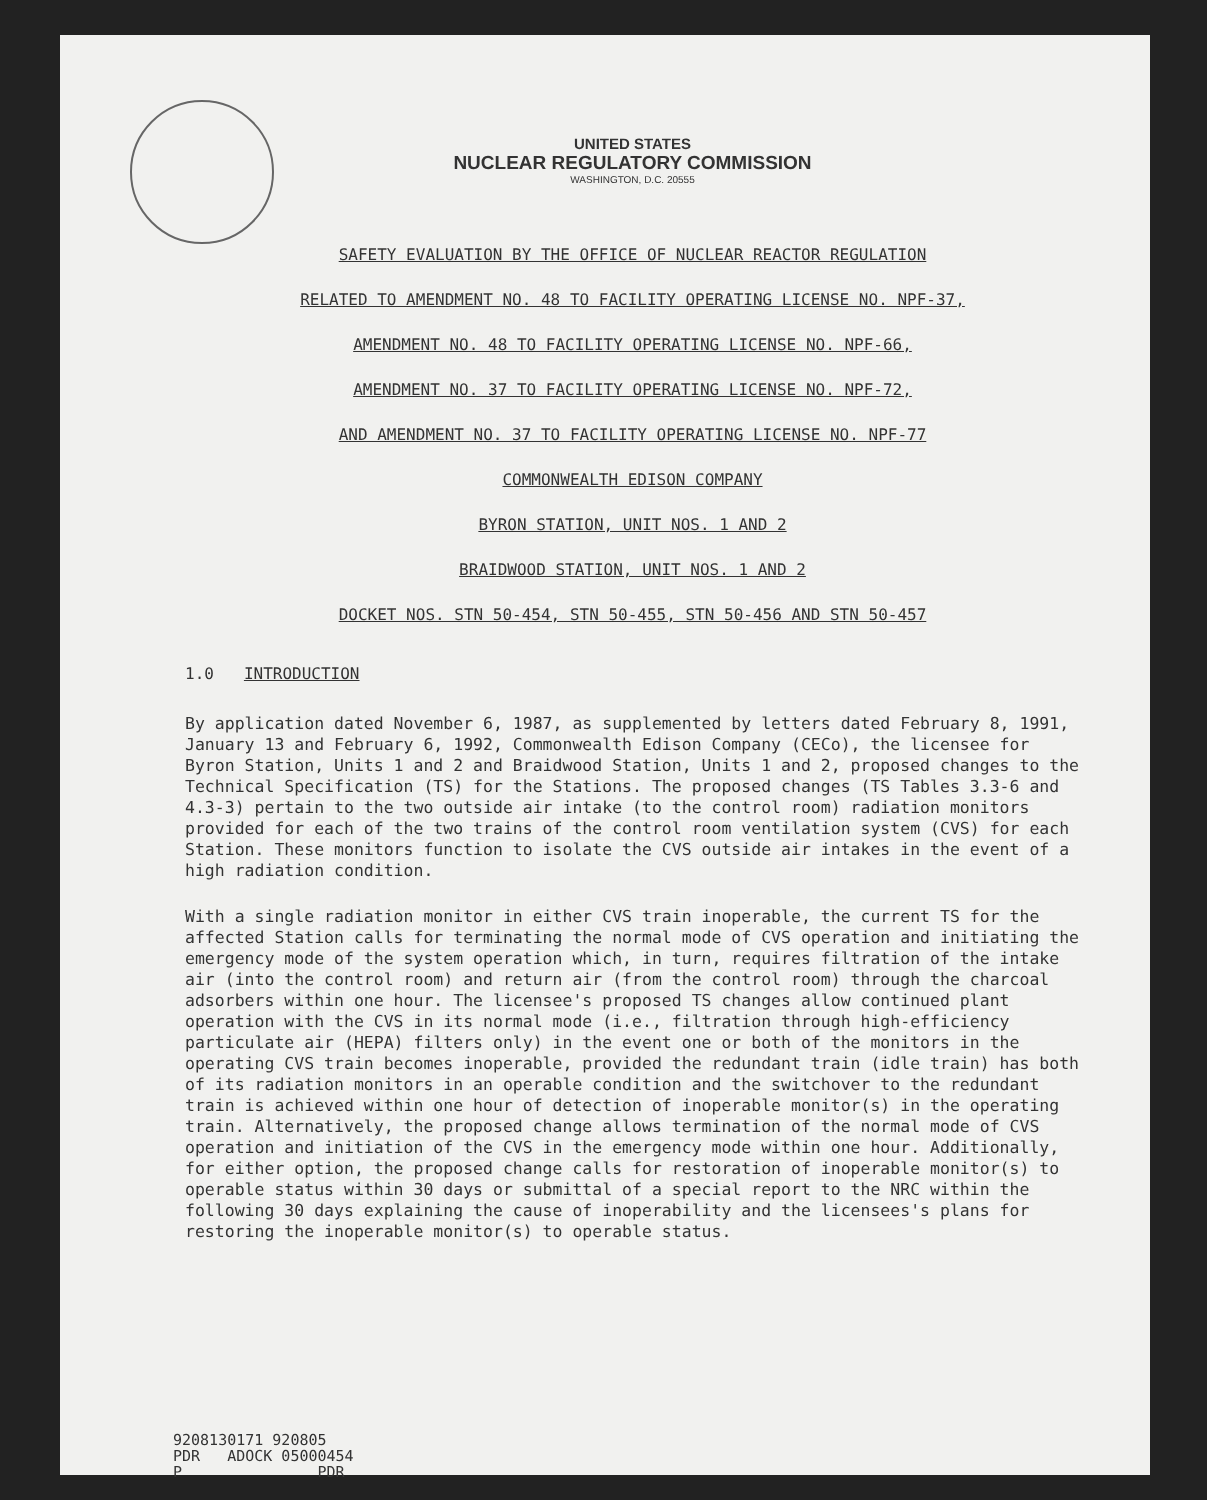UNITED STATES
NUCLEAR REGULATORY COMMISSION
WASHINGTON, D.C. 20555
SAFETY EVALUATION BY THE OFFICE OF NUCLEAR REACTOR REGULATION
RELATED TO AMENDMENT NO. 48 TO FACILITY OPERATING LICENSE NO. NPF-37,
AMENDMENT NO. 48 TO FACILITY OPERATING LICENSE NO. NPF-66,
AMENDMENT NO. 37 TO FACILITY OPERATING LICENSE NO. NPF-72,
AND AMENDMENT NO. 37 TO FACILITY OPERATING LICENSE NO. NPF-77
COMMONWEALTH EDISON COMPANY
BYRON STATION, UNIT NOS. 1 AND 2
BRAIDWOOD STATION, UNIT NOS. 1 AND 2
DOCKET NOS. STN 50-454, STN 50-455, STN 50-456 AND STN 50-457
1.0 INTRODUCTION
By application dated November 6, 1987, as supplemented by letters dated February 8, 1991, January 13 and February 6, 1992, Commonwealth Edison Company (CECo), the licensee for Byron Station, Units 1 and 2 and Braidwood Station, Units 1 and 2, proposed changes to the Technical Specification (TS) for the Stations. The proposed changes (TS Tables 3.3-6 and 4.3-3) pertain to the two outside air intake (to the control room) radiation monitors provided for each of the two trains of the control room ventilation system (CVS) for each Station. These monitors function to isolate the CVS outside air intakes in the event of a high radiation condition.
With a single radiation monitor in either CVS train inoperable, the current TS for the affected Station calls for terminating the normal mode of CVS operation and initiating the emergency mode of the system operation which, in turn, requires filtration of the intake air (into the control room) and return air (from the control room) through the charcoal adsorbers within one hour. The licensee's proposed TS changes allow continued plant operation with the CVS in its normal mode (i.e., filtration through high-efficiency particulate air (HEPA) filters only) in the event one or both of the monitors in the operating CVS train becomes inoperable, provided the redundant train (idle train) has both of its radiation monitors in an operable condition and the switchover to the redundant train is achieved within one hour of detection of inoperable monitor(s) in the operating train. Alternatively, the proposed change allows termination of the normal mode of CVS operation and initiation of the CVS in the emergency mode within one hour. Additionally, for either option, the proposed change calls for restoration of inoperable monitor(s) to operable status within 30 days or submittal of a special report to the NRC within the following 30 days explaining the cause of inoperability and the licensees's plans for restoring the inoperable monitor(s) to operable status.
9208130171 920805 PDR ADOCK 05000454 P PDR